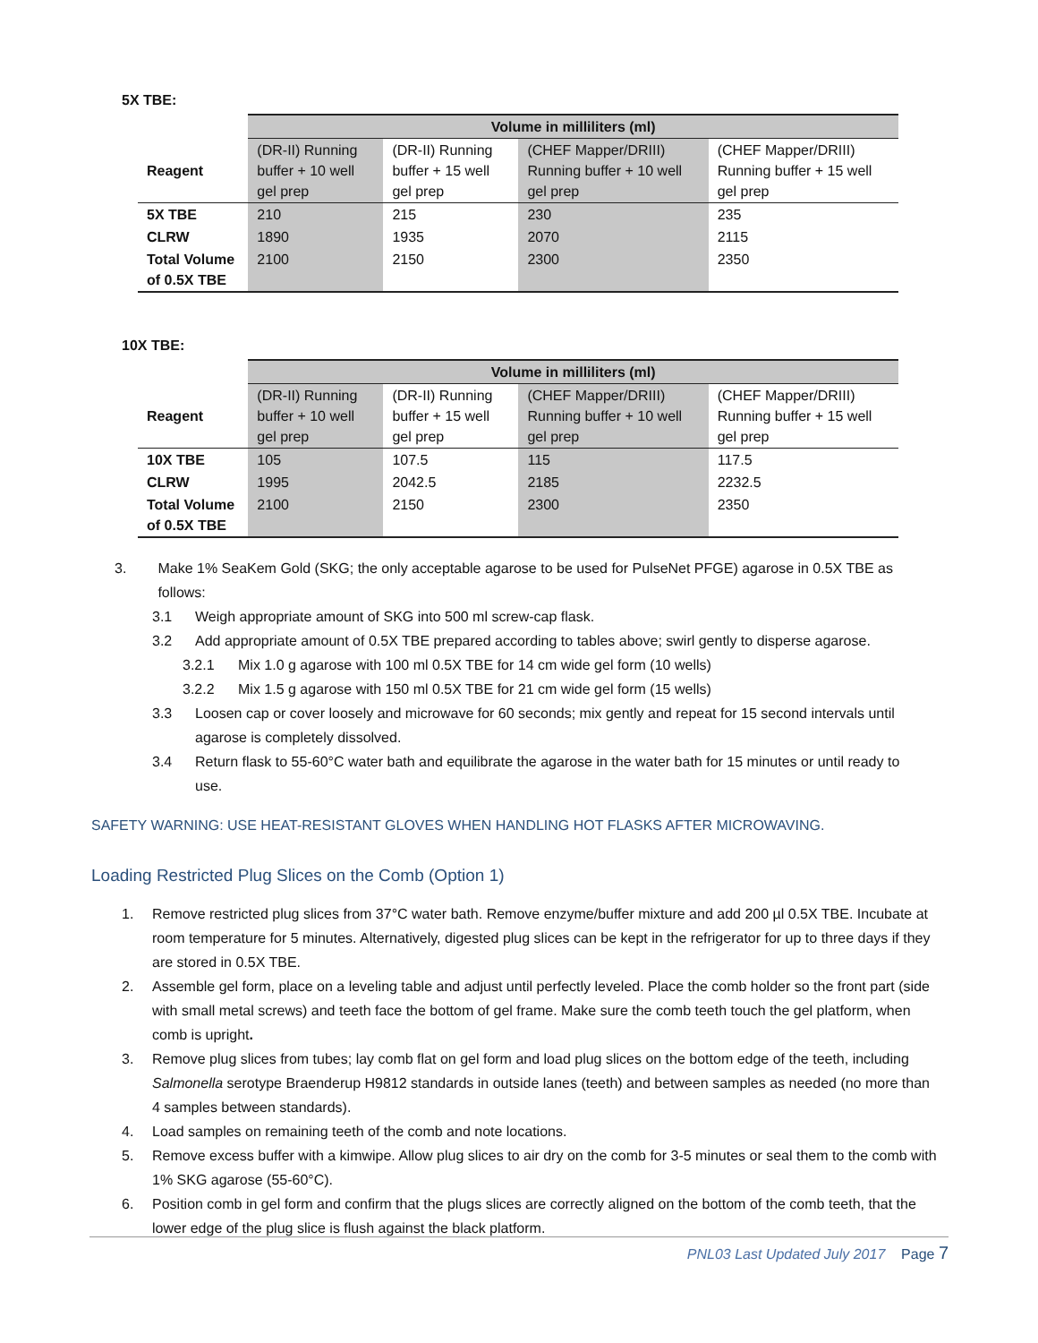5X TBE:
| | Volume in milliliters (ml) | | | |
| Reagent | (DR-II) Running buffer + 10 well gel prep | (DR-II) Running buffer + 15 well gel prep | (CHEF Mapper/DRIII) Running buffer + 10 well gel prep | (CHEF Mapper/DRIII) Running buffer + 15 well gel prep |
| 5X TBE | 210 | 215 | 230 | 235 |
| CLRW | 1890 | 1935 | 2070 | 2115 |
| Total Volume of 0.5X TBE | 2100 | 2150 | 2300 | 2350 |
10X TBE:
| | Volume in milliliters (ml) | | | |
| Reagent | (DR-II) Running buffer + 10 well gel prep | (DR-II) Running buffer + 15 well gel prep | (CHEF Mapper/DRIII) Running buffer + 10 well gel prep | (CHEF Mapper/DRIII) Running buffer + 15 well gel prep |
| 10X TBE | 105 | 107.5 | 115 | 117.5 |
| CLRW | 1995 | 2042.5 | 2185 | 2232.5 |
| Total Volume of 0.5X TBE | 2100 | 2150 | 2300 | 2350 |
3. Make 1% SeaKem Gold (SKG; the only acceptable agarose to be used for PulseNet PFGE) agarose in 0.5X TBE as follows:
3.1 Weigh appropriate amount of SKG into 500 ml screw-cap flask.
3.2 Add appropriate amount of 0.5X TBE prepared according to tables above; swirl gently to disperse agarose.
3.2.1 Mix 1.0 g agarose with 100 ml 0.5X TBE for 14 cm wide gel form (10 wells)
3.2.2 Mix 1.5 g agarose with 150 ml 0.5X TBE for 21 cm wide gel form (15 wells)
3.3 Loosen cap or cover loosely and microwave for 60 seconds; mix gently and repeat for 15 second intervals until agarose is completely dissolved.
3.4 Return flask to 55-60°C water bath and equilibrate the agarose in the water bath for 15 minutes or until ready to use.
SAFETY WARNING: USE HEAT-RESISTANT GLOVES WHEN HANDLING HOT FLASKS AFTER MICROWAVING.
Loading Restricted Plug Slices on the Comb (Option 1)
1. Remove restricted plug slices from 37°C water bath. Remove enzyme/buffer mixture and add 200 µl 0.5X TBE. Incubate at room temperature for 5 minutes. Alternatively, digested plug slices can be kept in the refrigerator for up to three days if they are stored in 0.5X TBE.
2. Assemble gel form, place on a leveling table and adjust until perfectly leveled. Place the comb holder so the front part (side with small metal screws) and teeth face the bottom of gel frame. Make sure the comb teeth touch the gel platform, when comb is upright.
3. Remove plug slices from tubes; lay comb flat on gel form and load plug slices on the bottom edge of the teeth, including Salmonella serotype Braenderup H9812 standards in outside lanes (teeth) and between samples as needed (no more than 4 samples between standards).
4. Load samples on remaining teeth of the comb and note locations.
5. Remove excess buffer with a kimwipe. Allow plug slices to air dry on the comb for 3-5 minutes or seal them to the comb with 1% SKG agarose (55-60°C).
6. Position comb in gel form and confirm that the plugs slices are correctly aligned on the bottom of the comb teeth, that the lower edge of the plug slice is flush against the black platform.
PNL03 Last Updated July 2017 Page 7